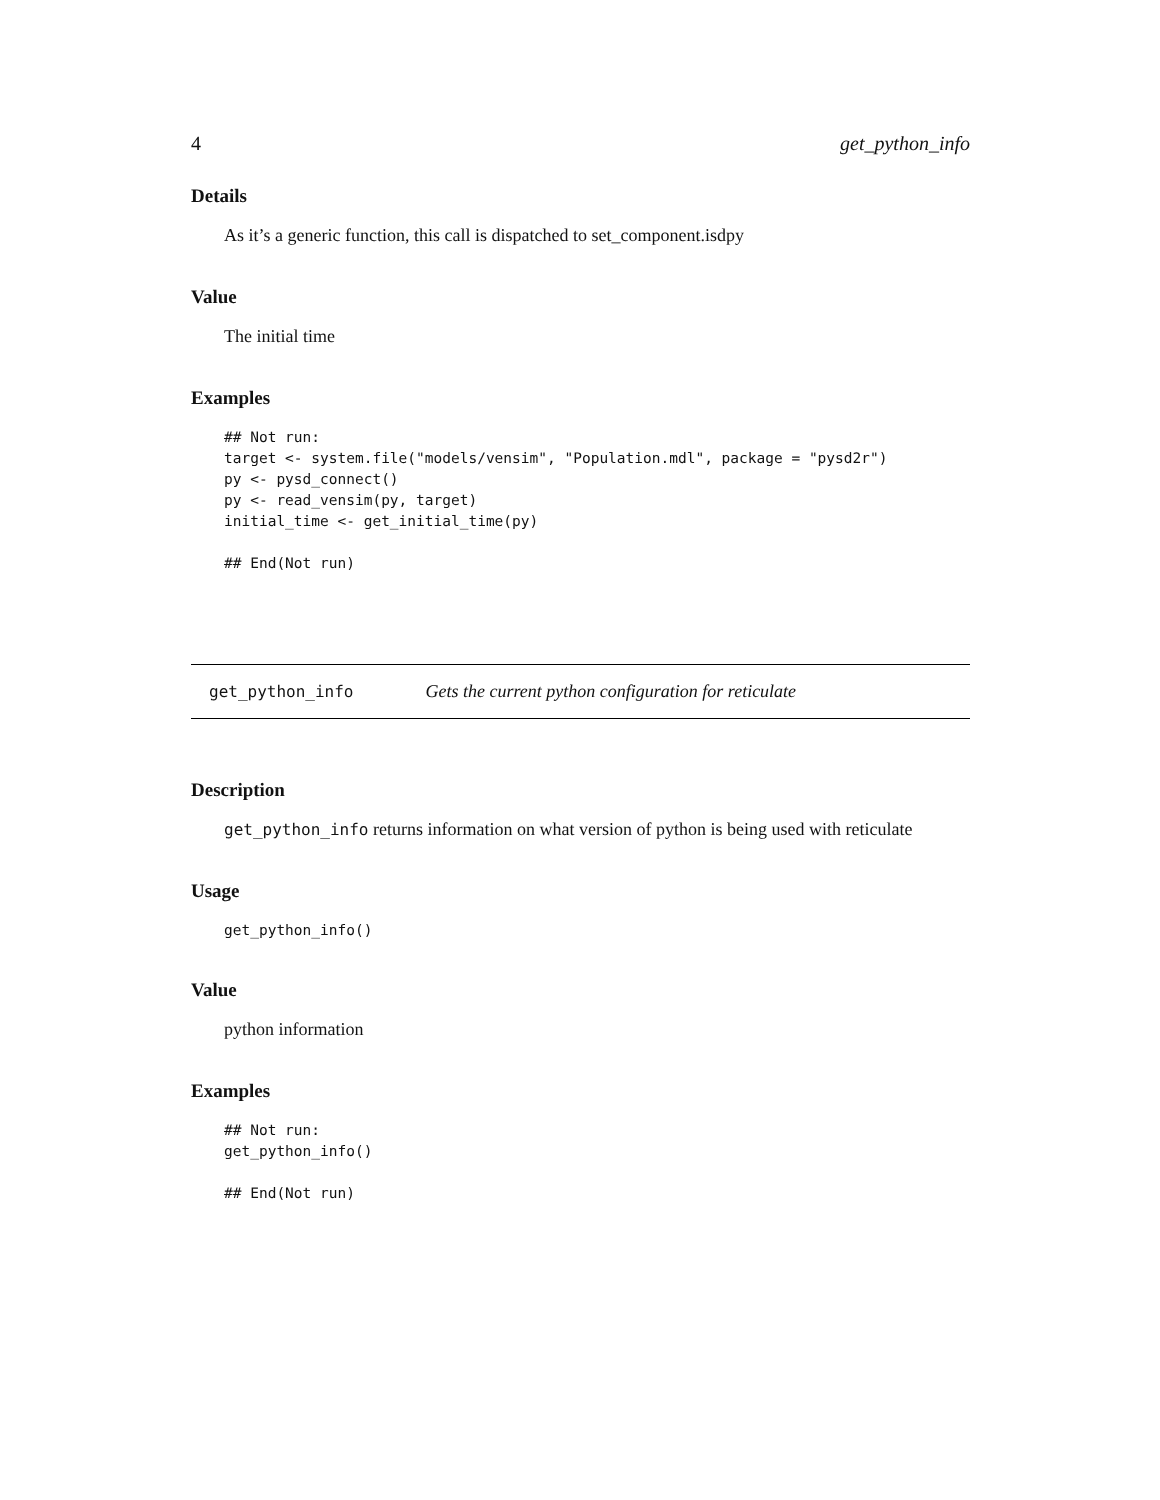4 get_python_info
Details
As it’s a generic function, this call is dispatched to set_component.isdpy
Value
The initial time
Examples
## Not run:
target <- system.file("models/vensim", "Population.mdl", package = "pysd2r")
py <- pysd_connect()
py <- read_vensim(py, target)
initial_time <- get_initial_time(py)

## End(Not run)
get_python_info Gets the current python configuration for reticulate
Description
get_python_info returns information on what version of python is being used with reticulate
Usage
get_python_info()
Value
python information
Examples
## Not run:
get_python_info()

## End(Not run)